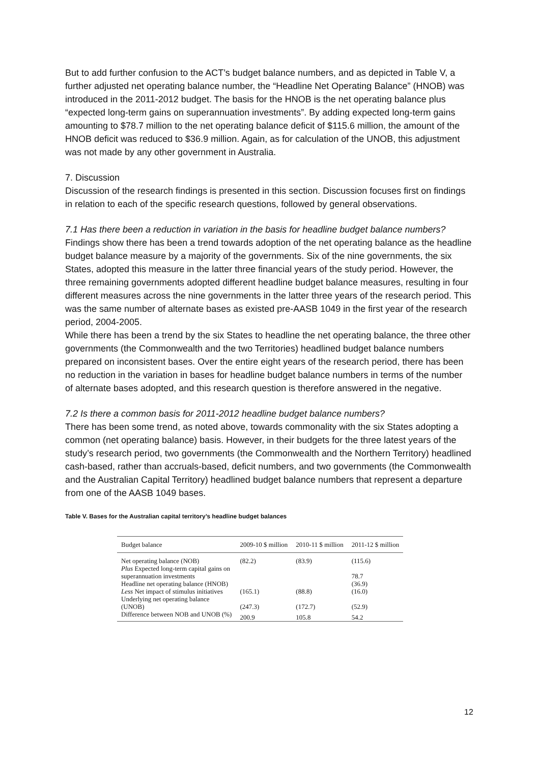But to add further confusion to the ACT’s budget balance numbers, and as depicted in Table V, a further adjusted net operating balance number, the “Headline Net Operating Balance” (HNOB) was introduced in the 2011-2012 budget. The basis for the HNOB is the net operating balance plus “expected long-term gains on superannuation investments”. By adding expected long-term gains amounting to $78.7 million to the net operating balance deficit of $115.6 million, the amount of the HNOB deficit was reduced to $36.9 million. Again, as for calculation of the UNOB, this adjustment was not made by any other government in Australia.
7. Discussion
Discussion of the research findings is presented in this section. Discussion focuses first on findings in relation to each of the specific research questions, followed by general observations.
7.1 Has there been a reduction in variation in the basis for headline budget balance numbers?
Findings show there has been a trend towards adoption of the net operating balance as the headline budget balance measure by a majority of the governments. Six of the nine governments, the six States, adopted this measure in the latter three financial years of the study period. However, the three remaining governments adopted different headline budget balance measures, resulting in four different measures across the nine governments in the latter three years of the research period. This was the same number of alternate bases as existed pre-AASB 1049 in the first year of the research period, 2004-2005.
While there has been a trend by the six States to headline the net operating balance, the three other governments (the Commonwealth and the two Territories) headlined budget balance numbers prepared on inconsistent bases. Over the entire eight years of the research period, there has been no reduction in the variation in bases for headline budget balance numbers in terms of the number of alternate bases adopted, and this research question is therefore answered in the negative.
7.2 Is there a common basis for 2011-2012 headline budget balance numbers?
There has been some trend, as noted above, towards commonality with the six States adopting a common (net operating balance) basis. However, in their budgets for the three latest years of the study’s research period, two governments (the Commonwealth and the Northern Territory) headlined cash-based, rather than accruals-based, deficit numbers, and two governments (the Commonwealth and the Australian Capital Territory) headlined budget balance numbers that represent a departure from one of the AASB 1049 bases.
Table V. Bases for the Australian capital territory’s headline budget balances
| Budget balance | 2009-10 $ million | 2010-11 $ million | 2011-12 $ million |
| --- | --- | --- | --- |
| Net operating balance (NOB) | (82.2) | (83.9) | (115.6) |
| Plus Expected long-term capital gains on superannuation investments | | | 78.7 |
| Headline net operating balance (HNOB) | | | (36.9) |
| Less Net impact of stimulus initiatives | (165.1) | (88.8) | (16.0) |
| Underlying net operating balance (UNOB) | (247.3) | (172.7) | (52.9) |
| Difference between NOB and UNOB (%) | 200.9 | 105.8 | 54.2 |
12